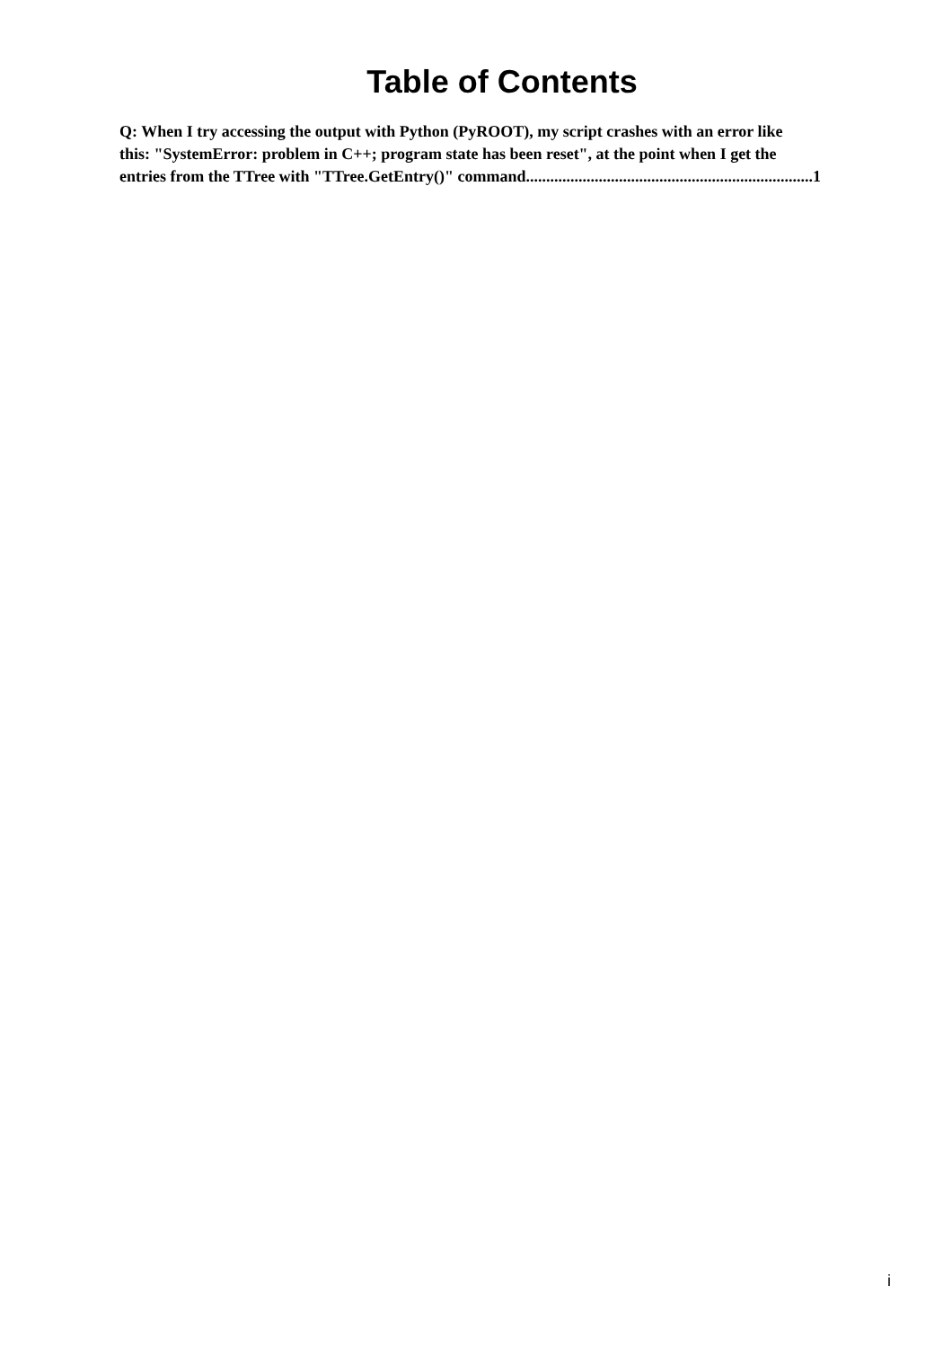Table of Contents
Q: When I try accessing the output with Python (PyROOT), my script crashes with an error like
this: "SystemError: problem in C++; program state has been reset", at the point when I get the
entries from the TTree with "TTree.GetEntry()" command.......................................................................1
i